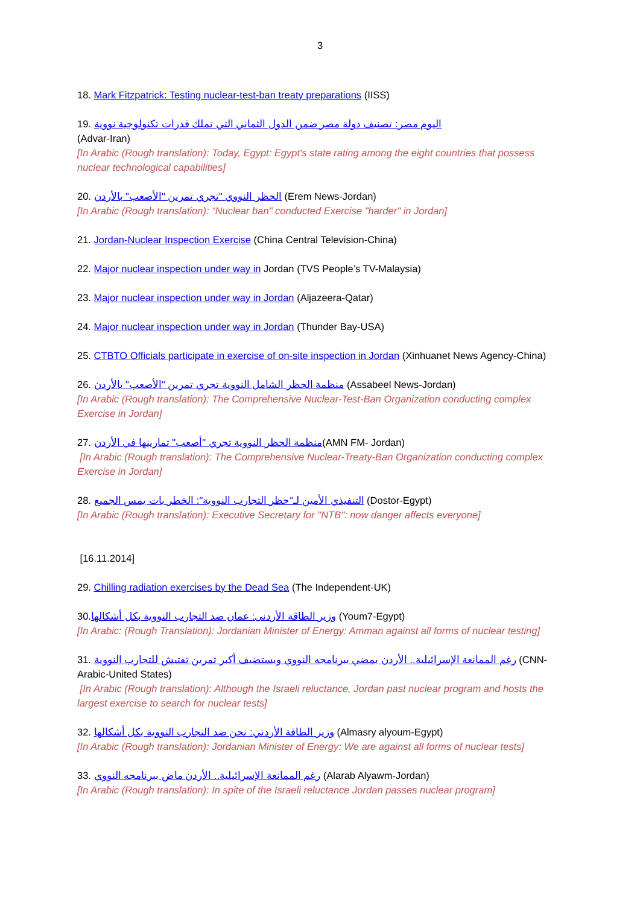3
18. Mark Fitzpatrick: Testing nuclear-test-ban treaty preparations (IISS)
19. اليوم مصر: تصنيف دولة مصر ضمن الدول الثماني التي تملك قدرات تكنولوجية نووية
(Advar-Iran)
[In Arabic (Rough translation): Today, Egypt: Egypt's state rating among the eight countries that possess nuclear technological capabilities]
20. الحظر النووي "تجري تمرين "الأصعب" بالأردن (Erem News-Jordan)
[In Arabic (Rough translation): “Nuclear ban" conducted Exercise "harder" in Jordan]
21. Jordan-Nuclear Inspection Exercise (China Central Television-China)
22. Major nuclear inspection under way in Jordan (TVS People’s TV-Malaysia)
23. Major nuclear inspection under way in Jordan (Aljazeera-Qatar)
24. Major nuclear inspection under way in Jordan (Thunder Bay-USA)
25. CTBTO Officials participate in exercise of on-site inspection in Jordan (Xinhuanet News Agency-China)
26. منظمة الحظر الشامل النووية تجري تمرين "الأصعب" بالأردن (Assabeel News-Jordan)
[In Arabic (Rough translation): The Comprehensive Nuclear-Test-Ban Organization conducting complex Exercise in Jordan]
27. منظمة الحظر النووية تجري "أصعب" تمارينها في الأردن(AMN FM- Jordan)
[In Arabic (Rough translation): The Comprehensive Nuclear-Treaty-Ban Organization conducting complex Exercise in Jordan]
28. التنفيذي الأمين لـ"حظر التجارب النووية": الخطر بات يمس الجميع (Dostor-Egypt)
[In Arabic (Rough translation): Executive Secretary for "NTB": now danger affects everyone]
[16.11.2014]
29. Chilling radiation exercises by the Dead Sea (The Independent-UK)
30.وزير الطاقة الأردنى: عمان ضد التجارب النووية بكل أشكالها (Youm7-Egypt)
[In Arabic: (Rough Translation): Jordanian Minister of Energy: Amman against all forms of nuclear testing]
31. رغم الممانعة الإسرائيلية.. الأردن يمضي ببرنامجه النووي ويستضيف أكبر تمرين تفتيش للتجارب النووية (CNN-Arabic-United States)
[In Arabic (Rough translation): Although the Israeli reluctance, Jordan past nuclear program and hosts the largest exercise to search for nuclear tests]
32. وزير الطاقة الأردني: نحن ضد التجارب النووية بكل أشكالها (Almasry alyoum-Egypt)
[In Arabic (Rough translation): Jordanian Minister of Energy: We are against all forms of nuclear tests]
33. رغم الممانعة الإسرائيلية.. الأردن ماض ببرنامجه النووي (Alarab Alyawm-Jordan)
[In Arabic (Rough translation): In spite of the Israeli reluctance Jordan passes nuclear program]